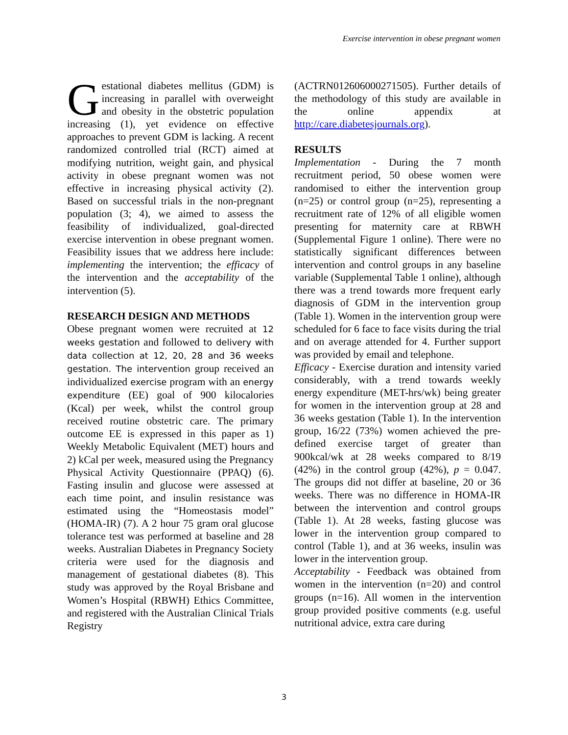Exercise intervention in obese pregnant women
Gestational diabetes mellitus (GDM) is increasing in parallel with overweight and obesity in the obstetric population increasing (1), yet evidence on effective approaches to prevent GDM is lacking. A recent randomized controlled trial (RCT) aimed at modifying nutrition, weight gain, and physical activity in obese pregnant women was not effective in increasing physical activity (2). Based on successful trials in the non-pregnant population (3; 4), we aimed to assess the feasibility of individualized, goal-directed exercise intervention in obese pregnant women. Feasibility issues that we address here include: implementing the intervention; the efficacy of the intervention and the acceptability of the intervention (5).
RESEARCH DESIGN AND METHODS
Obese pregnant women were recruited at 12 weeks gestation and followed to delivery with data collection at 12, 20, 28 and 36 weeks gestation. The intervention group received an individualized exercise program with an energy expenditure (EE) goal of 900 kilocalories (Kcal) per week, whilst the control group received routine obstetric care. The primary outcome EE is expressed in this paper as 1) Weekly Metabolic Equivalent (MET) hours and 2) kCal per week, measured using the Pregnancy Physical Activity Questionnaire (PPAQ) (6). Fasting insulin and glucose were assessed at each time point, and insulin resistance was estimated using the “Homeostasis model” (HOMA-IR) (7). A 2 hour 75 gram oral glucose tolerance test was performed at baseline and 28 weeks. Australian Diabetes in Pregnancy Society criteria were used for the diagnosis and management of gestational diabetes (8). This study was approved by the Royal Brisbane and Women’s Hospital (RBWH) Ethics Committee, and registered with the Australian Clinical Trials Registry
(ACTRN012606000271505). Further details of the methodology of this study are available in the online appendix at http://care.diabetesjournals.org).
RESULTS
Implementation - During the 7 month recruitment period, 50 obese women were randomised to either the intervention group (n=25) or control group (n=25), representing a recruitment rate of 12% of all eligible women presenting for maternity care at RBWH (Supplemental Figure 1 online). There were no statistically significant differences between intervention and control groups in any baseline variable (Supplemental Table 1 online), although there was a trend towards more frequent early diagnosis of GDM in the intervention group (Table 1). Women in the intervention group were scheduled for 6 face to face visits during the trial and on average attended for 4. Further support was provided by email and telephone.
Efficacy - Exercise duration and intensity varied considerably, with a trend towards weekly energy expenditure (MET-hrs/wk) being greater for women in the intervention group at 28 and 36 weeks gestation (Table 1). In the intervention group, 16/22 (73%) women achieved the pre-defined exercise target of greater than 900kcal/wk at 28 weeks compared to 8/19 (42%) in the control group (42%), p = 0.047. The groups did not differ at baseline, 20 or 36 weeks. There was no difference in HOMA-IR between the intervention and control groups (Table 1). At 28 weeks, fasting glucose was lower in the intervention group compared to control (Table 1), and at 36 weeks, insulin was lower in the intervention group.
Acceptability - Feedback was obtained from women in the intervention (n=20) and control groups (n=16). All women in the intervention group provided positive comments (e.g. useful nutritional advice, extra care during
3